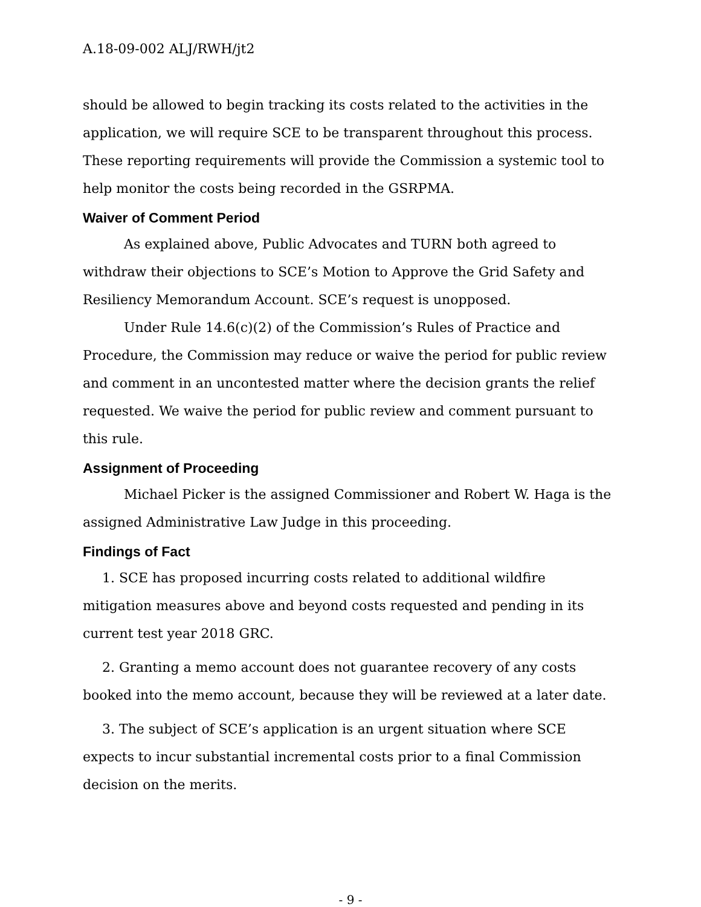A.18-09-002 ALJ/RWH/jt2
should be allowed to begin tracking its costs related to the activities in the application, we will require SCE to be transparent throughout this process. These reporting requirements will provide the Commission a systemic tool to help monitor the costs being recorded in the GSRPMA.
Waiver of Comment Period
As explained above, Public Advocates and TURN both agreed to withdraw their objections to SCE’s Motion to Approve the Grid Safety and Resiliency Memorandum Account. SCE’s request is unopposed.
Under Rule 14.6(c)(2) of the Commission’s Rules of Practice and Procedure, the Commission may reduce or waive the period for public review and comment in an uncontested matter where the decision grants the relief requested. We waive the period for public review and comment pursuant to this rule.
Assignment of Proceeding
Michael Picker is the assigned Commissioner and Robert W. Haga is the assigned Administrative Law Judge in this proceeding.
Findings of Fact
1. SCE has proposed incurring costs related to additional wildfire mitigation measures above and beyond costs requested and pending in its current test year 2018 GRC.
2. Granting a memo account does not guarantee recovery of any costs booked into the memo account, because they will be reviewed at a later date.
3. The subject of SCE’s application is an urgent situation where SCE expects to incur substantial incremental costs prior to a final Commission decision on the merits.
- 9 -